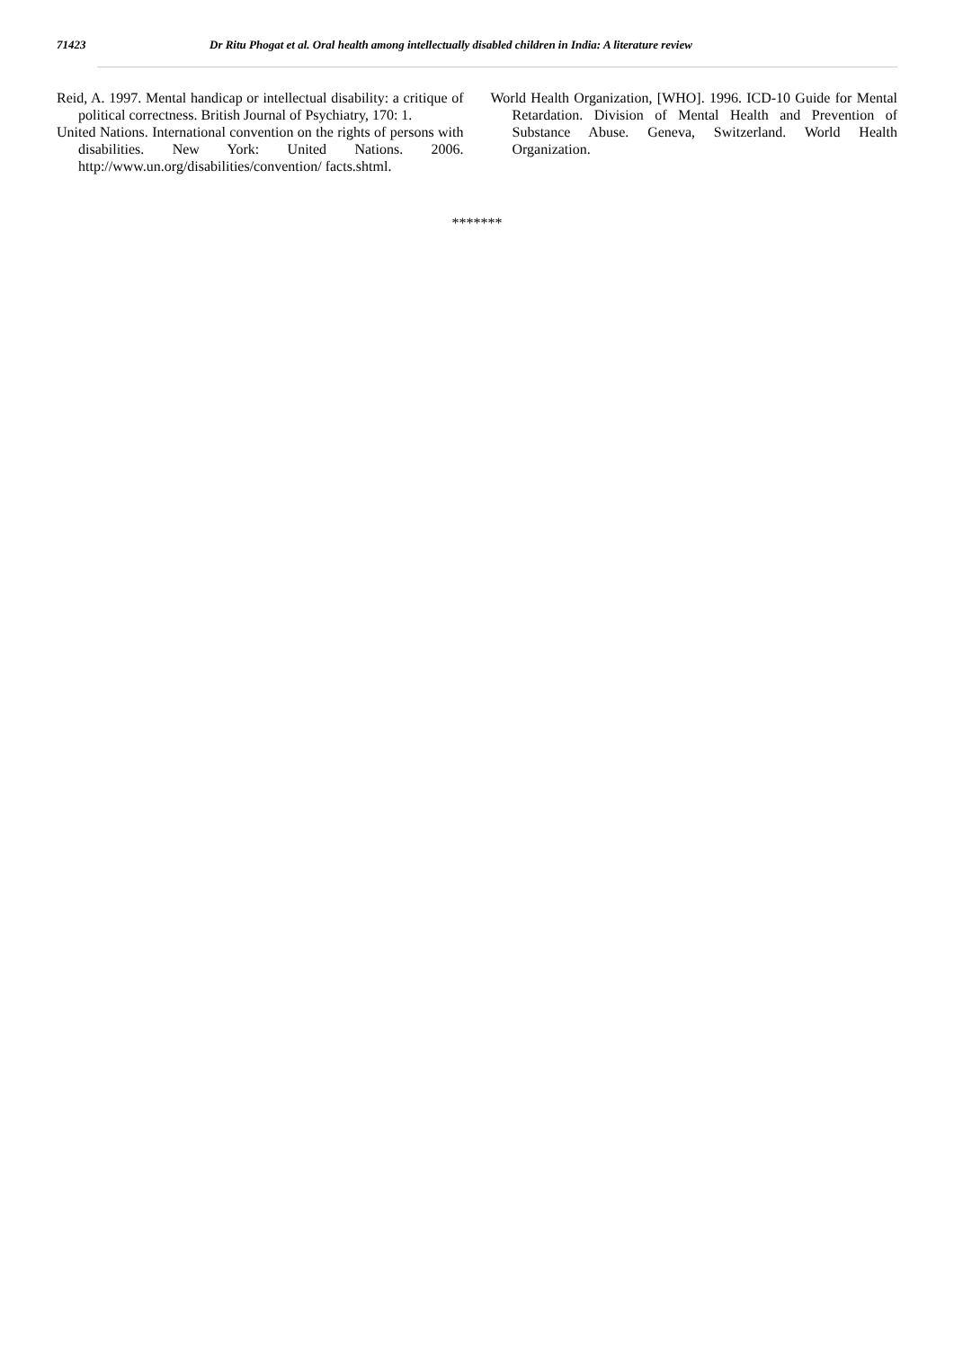71423 Dr Ritu Phogat et al. Oral health among intellectually disabled children in India: A literature review
Reid, A. 1997. Mental handicap or intellectual disability: a critique of political correctness. British Journal of Psychiatry, 170: 1.
United Nations. International convention on the rights of persons with disabilities. New York: United Nations. 2006. http://www.un.org/disabilities/convention/ facts.shtml.
World Health Organization, [WHO]. 1996. ICD-10 Guide for Mental Retardation. Division of Mental Health and Prevention of Substance Abuse. Geneva, Switzerland. World Health Organization.
*******